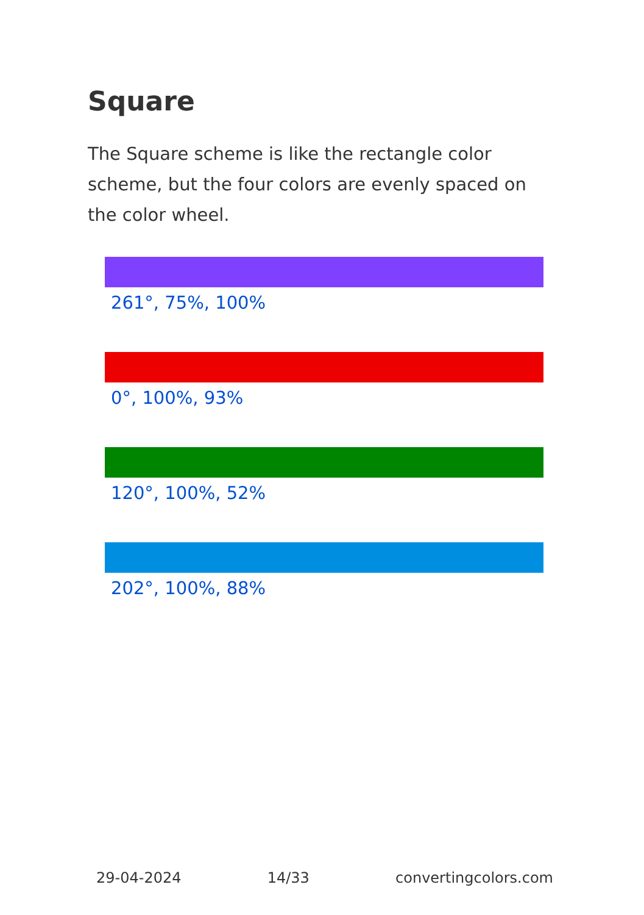Square
The Square scheme is like the rectangle color scheme, but the four colors are evenly spaced on the color wheel.
261°, 75%, 100%
0°, 100%, 93%
120°, 100%, 52%
202°, 100%, 88%
29-04-2024 14/33 convertingcolors.com